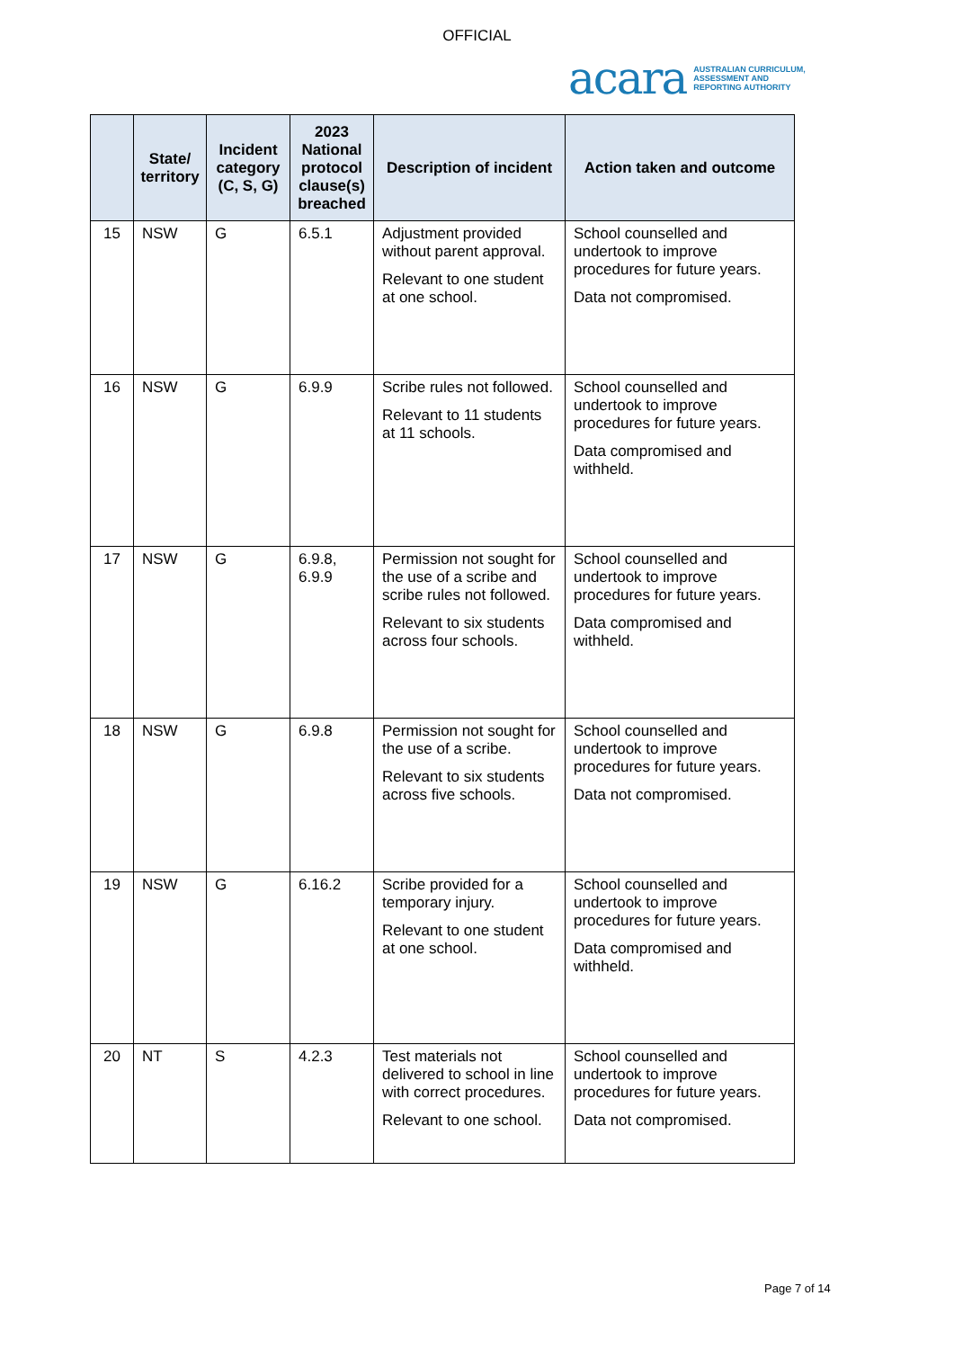OFFICIAL
acara AUSTRALIAN CURRICULUM,
ASSESSMENT AND
REPORTING AUTHORITY
| | State/ territory | Incident category (C, S, G) | 2023 National protocol clause(s) breached | Description of incident | Action taken and outcome |
| --- | --- | --- | --- | --- | --- |
| 15 | NSW | G | 6.5.1 | Adjustment provided without parent approval. Relevant to one student at one school. | School counselled and undertook to improve procedures for future years. Data not compromised. |
| 16 | NSW | G | 6.9.9 | Scribe rules not followed. Relevant to 11 students at 11 schools. | School counselled and undertook to improve procedures for future years. Data compromised and withheld. |
| 17 | NSW | G | 6.9.8, 6.9.9 | Permission not sought for the use of a scribe and scribe rules not followed. Relevant to six students across four schools. | School counselled and undertook to improve procedures for future years. Data compromised and withheld. |
| 18 | NSW | G | 6.9.8 | Permission not sought for the use of a scribe. Relevant to six students across five schools. | School counselled and undertook to improve procedures for future years. Data not compromised. |
| 19 | NSW | G | 6.16.2 | Scribe provided for a temporary injury. Relevant to one student at one school. | School counselled and undertook to improve procedures for future years. Data compromised and withheld. |
| 20 | NT | S | 4.2.3 | Test materials not delivered to school in line with correct procedures. Relevant to one school. | School counselled and undertook to improve procedures for future years. Data not compromised. |
Page 7 of 14